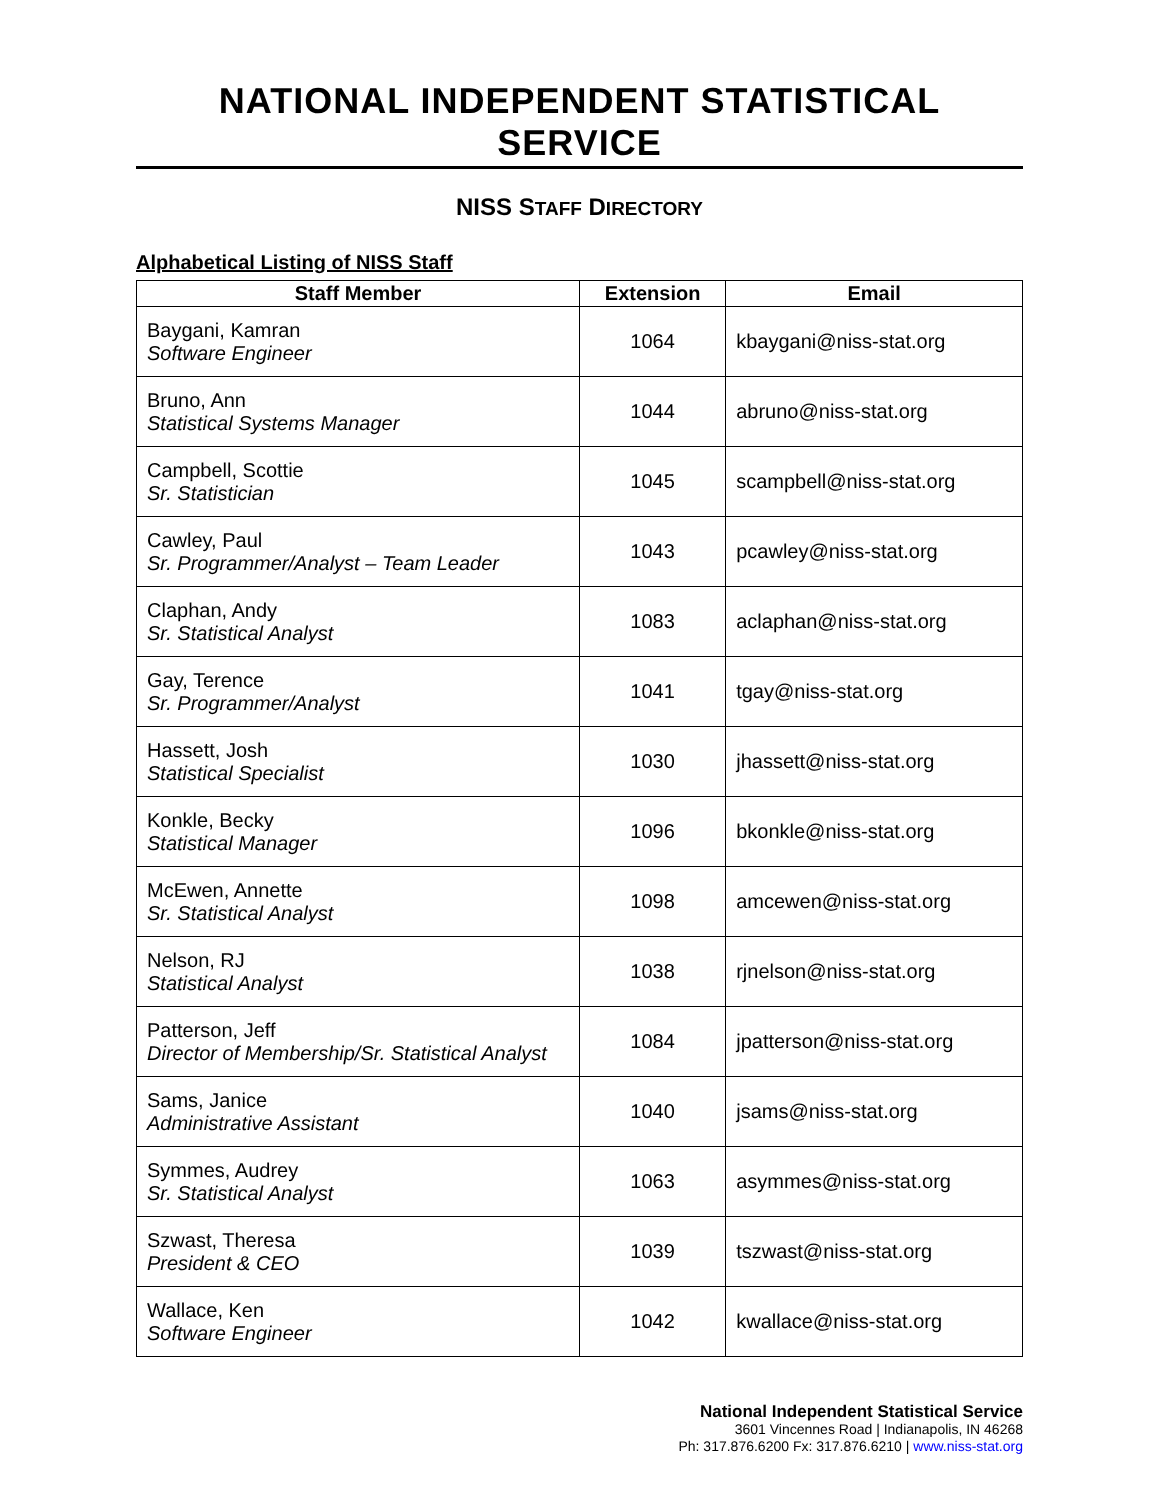NATIONAL INDEPENDENT STATISTICAL SERVICE
NISS STAFF DIRECTORY
Alphabetical Listing of NISS Staff
| Staff Member | Extension | Email |
| --- | --- | --- |
| Baygani, Kamran Software Engineer | 1064 | kbaygani@niss-stat.org |
| Bruno, Ann Statistical Systems Manager | 1044 | abruno@niss-stat.org |
| Campbell, Scottie Sr. Statistician | 1045 | scampbell@niss-stat.org |
| Cawley, Paul Sr. Programmer/Analyst – Team Leader | 1043 | pcawley@niss-stat.org |
| Claphan, Andy Sr. Statistical Analyst | 1083 | aclaphan@niss-stat.org |
| Gay, Terence Sr. Programmer/Analyst | 1041 | tgay@niss-stat.org |
| Hassett, Josh Statistical Specialist | 1030 | jhassett@niss-stat.org |
| Konkle, Becky Statistical Manager | 1096 | bkonkle@niss-stat.org |
| McEwen, Annette Sr. Statistical Analyst | 1098 | amcewen@niss-stat.org |
| Nelson, RJ Statistical Analyst | 1038 | rjnelson@niss-stat.org |
| Patterson, Jeff Director of Membership/Sr. Statistical Analyst | 1084 | jpatterson@niss-stat.org |
| Sams, Janice Administrative Assistant | 1040 | jsams@niss-stat.org |
| Symmes, Audrey Sr. Statistical Analyst | 1063 | asymmes@niss-stat.org |
| Szwast, Theresa President & CEO | 1039 | tszwast@niss-stat.org |
| Wallace, Ken Software Engineer | 1042 | kwallace@niss-stat.org |
National Independent Statistical Service
3601 Vincennes Road | Indianapolis, IN 46268
Ph: 317.876.6200 Fx: 317.876.6210 | www.niss-stat.org